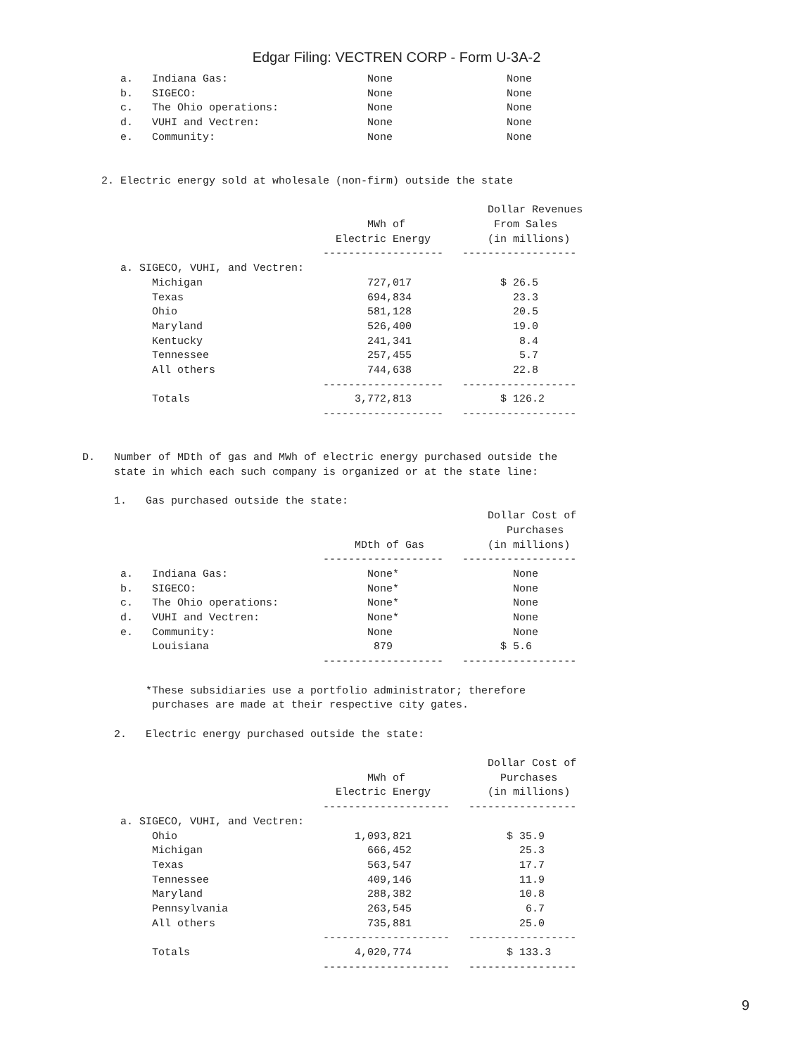Edgar Filing: VECTREN CORP - Form U-3A-2
                   a.   Indiana Gas:                      None                  None
                   b.   SIGECO:                           None                  None
                   c.   The Ohio operations:              None                  None
                   d.   VUHI and Vectren:                 None                  None
                   e.   Community:                        None                  None


                2. Electric energy sold at wholesale (non-firm) outside the state

                                                                             Dollar Revenues
                                                          MWh of              From Sales
                                                     Electric Energy         (in millions)
                                                   -------------------   ------------------
                   a. SIGECO, VUHI, and Vectren:
                        Michigan                          727,017              $ 26.5
                        Texas                             694,834                23.3
                        Ohio                              581,128                20.5
                        Maryland                          526,400                19.0
                        Kentucky                          241,341                 8.4
                        Tennessee                         257,455                 5.7
                        All others                        744,638                22.8
                                                   -------------------   ------------------
                        Totals                          3,772,813              $ 126.2
                                                   -------------------   ------------------


             D.   Number of MDth of gas and MWh of electric energy purchased outside the
                  state in which each such company is organized or at the state line:

                  1.   Gas purchased outside the state:
                                                                             Dollar Cost of
                                                                                Purchases
                                                        MDth of Gas          (in millions)
                                                   -------------------   ------------------
                   a.   Indiana Gas:                      None*                  None
                   b.   SIGECO:                           None*                  None
                   c.   The Ohio operations:              None*                  None
                   d.   VUHI and Vectren:                 None*                  None
                   e.   Community:                        None                   None
                        Louisiana                          879                 $ 5.6
                                                   -------------------   ------------------

                       *These subsidiaries use a portfolio administrator; therefore
                        purchases are made at their respective city gates.

                  2.   Electric energy purchased outside the state:

                                                                             Dollar Cost of
                                                          MWh of               Purchases
                                                     Electric Energy         (in millions)
                                                   --------------------   -----------------
                   a. SIGECO, VUHI, and Vectren:
                        Ohio                            1,093,821               $ 35.9
                        Michigan                          666,452                 25.3
                        Texas                             563,547                 17.7
                        Tennessee                         409,146                 11.9
                        Maryland                          288,382                 10.8
                        Pennsylvania                      263,545                  6.7
                        All others                        735,881                 25.0
                                                   --------------------   -----------------
                        Totals                          4,020,774               $ 133.3
                                                   --------------------   -----------------
9